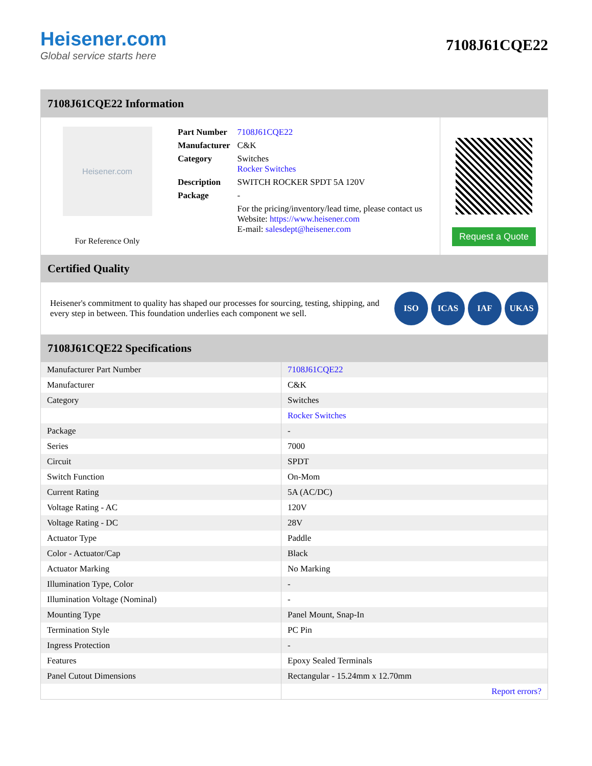Heisener.com
Global service starts here
7108J61CQE22
7108J61CQE22 Information
Heisener.com
For Reference Only
| Part Number | 7108J61CQE22 |
| Manufacturer | C&K |
| Category | Switches Rocker Switches |
| Description | SWITCH ROCKER SPDT 5A 120V |
| Package | - |
| | For the pricing/inventory/lead time, please contact us Website: https://www.heisener.com E-mail: salesdept@heisener.com |
Request a Quote
Certified Quality
Heisener's commitment to quality has shaped our processes for sourcing, testing, shipping, and every step in between. This foundation underlies each component we sell.
ISO ICAS IAF UKAS
7108J61CQE22 Specifications
| Manufacturer Part Number | 7108J61CQE22 |
| Manufacturer | C&K |
| Category | Switches |
| | Rocker Switches |
| Package | - |
| Series | 7000 |
| Circuit | SPDT |
| Switch Function | On-Mom |
| Current Rating | 5A (AC/DC) |
| Voltage Rating - AC | 120V |
| Voltage Rating - DC | 28V |
| Actuator Type | Paddle |
| Color - Actuator/Cap | Black |
| Actuator Marking | No Marking |
| Illumination Type, Color | - |
| Illumination Voltage (Nominal) | - |
| Mounting Type | Panel Mount, Snap-In |
| Termination Style | PC Pin |
| Ingress Protection | - |
| Features | Epoxy Sealed Terminals |
| Panel Cutout Dimensions | Rectangular - 15.24mm x 12.70mm |
| | Report errors? |